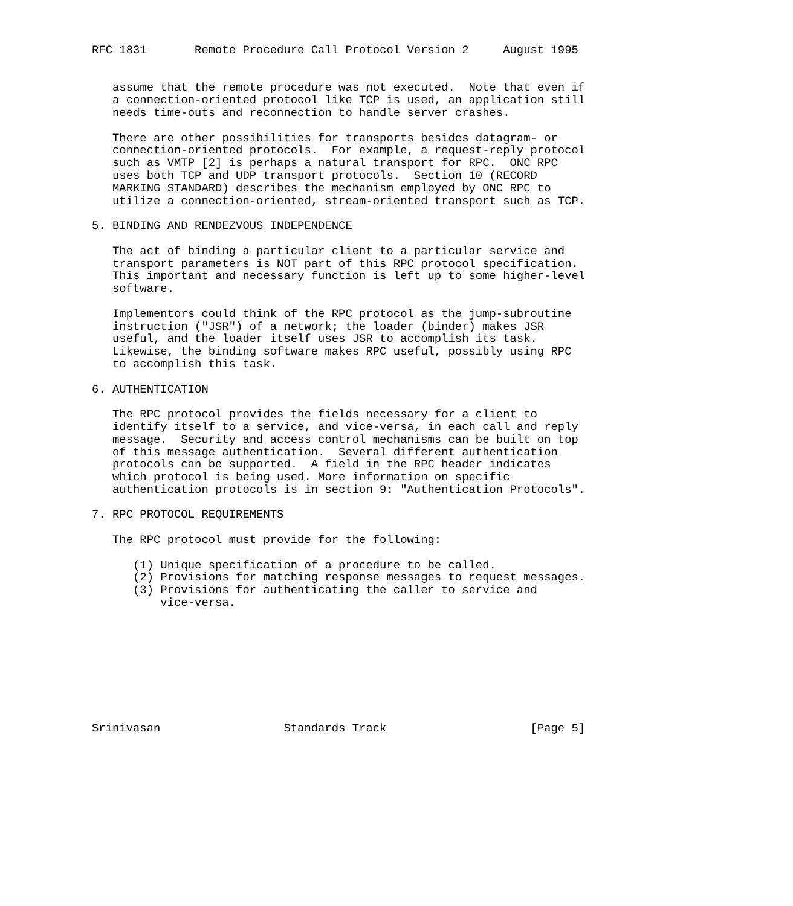RFC 1831       Remote Procedure Call Protocol Version 2     August 1995


   assume that the remote procedure was not executed.  Note that even if
   a connection-oriented protocol like TCP is used, an application still
   needs time-outs and reconnection to handle server crashes.

   There are other possibilities for transports besides datagram- or
   connection-oriented protocols.  For example, a request-reply protocol
   such as VMTP [2] is perhaps a natural transport for RPC.  ONC RPC
   uses both TCP and UDP transport protocols.  Section 10 (RECORD
   MARKING STANDARD) describes the mechanism employed by ONC RPC to
   utilize a connection-oriented, stream-oriented transport such as TCP.

5. BINDING AND RENDEZVOUS INDEPENDENCE

   The act of binding a particular client to a particular service and
   transport parameters is NOT part of this RPC protocol specification.
   This important and necessary function is left up to some higher-level
   software.

   Implementors could think of the RPC protocol as the jump-subroutine
   instruction ("JSR") of a network; the loader (binder) makes JSR
   useful, and the loader itself uses JSR to accomplish its task.
   Likewise, the binding software makes RPC useful, possibly using RPC
   to accomplish this task.

6. AUTHENTICATION

   The RPC protocol provides the fields necessary for a client to
   identify itself to a service, and vice-versa, in each call and reply
   message.  Security and access control mechanisms can be built on top
   of this message authentication.  Several different authentication
   protocols can be supported.  A field in the RPC header indicates
   which protocol is being used. More information on specific
   authentication protocols is in section 9: "Authentication Protocols".

7. RPC PROTOCOL REQUIREMENTS

   The RPC protocol must provide for the following:

      (1) Unique specification of a procedure to be called.
      (2) Provisions for matching response messages to request messages.
      (3) Provisions for authenticating the caller to service and
          vice-versa.









Srinivasan                  Standards Track                     [Page 5]